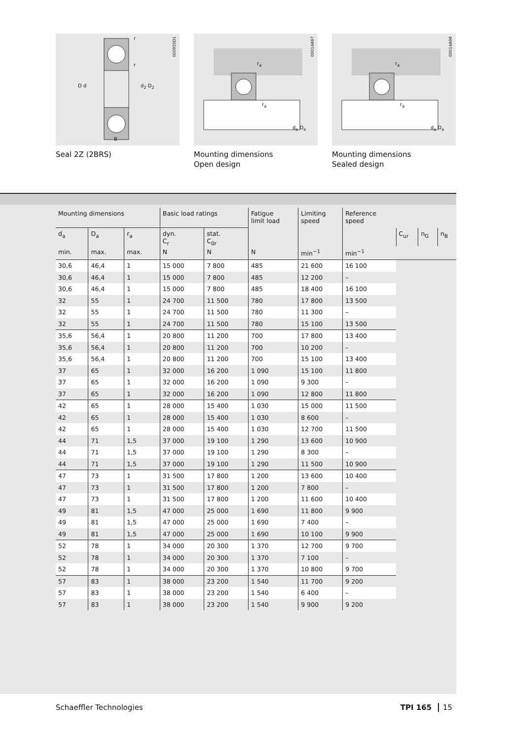D d d<sub>2</sub> D<sub>2</sub>
B
r
r
000935D1
Seal 2Z (2BRS)
r<sub>a</sub>
r<sub>a</sub>
d<sub>a</sub> D<sub>a</sub>
00014A97
Mounting dimensions
Open design
r<sub>a</sub>
r<sub>a</sub>
d<sub>a</sub> D<sub>a</sub>
00014A98
Mounting dimensions
Sealed design
| Mounting dimensions | | | Basic load ratings | | Fatigue limit load | Limiting speed | Reference speed | | | |
| --- | --- | --- | --- | --- | --- | --- | --- | --- | --- | --- |
| d<sub>a</sub> | D<sub>a</sub> | r<sub>a</sub> | dyn. C<sub>r</sub> | stat. C<sub>0r</sub> | | | | C<sub>ur</sub> | n<sub>G</sub> | n<sub>B</sub> |
| min. | max. | max. | N | N | N | min<sup>−1</sup> | min<sup>−1</sup> | | | |
| 30,6 | 46,4 | 1 | 15 000 | 7 800 | 485 | 21 600 | 16 100 | | | |
| 30,6 | 46,4 | 1 | 15 000 | 7 800 | 485 | 12 200 | – | | | |
| 30,6 | 46,4 | 1 | 15 000 | 7 800 | 485 | 18 400 | 16 100 | | | |
| 32 | 55 | 1 | 24 700 | 11 500 | 780 | 17 800 | 13 500 | | | |
| 32 | 55 | 1 | 24 700 | 11 500 | 780 | 11 300 | – | | | |
| 32 | 55 | 1 | 24 700 | 11 500 | 780 | 15 100 | 13 500 | | | |
| 35,6 | 56,4 | 1 | 20 800 | 11 200 | 700 | 17 800 | 13 400 | | | |
| 35,6 | 56,4 | 1 | 20 800 | 11 200 | 700 | 10 200 | – | | | |
| 35,6 | 56,4 | 1 | 20 800 | 11 200 | 700 | 15 100 | 13 400 | | | |
| 37 | 65 | 1 | 32 000 | 16 200 | 1 090 | 15 100 | 11 800 | | | |
| 37 | 65 | 1 | 32 000 | 16 200 | 1 090 | 9 300 | – | | | |
| 37 | 65 | 1 | 32 000 | 16 200 | 1 090 | 12 800 | 11 800 | | | |
| 42 | 65 | 1 | 28 000 | 15 400 | 1 030 | 15 000 | 11 500 | | | |
| 42 | 65 | 1 | 28 000 | 15 400 | 1 030 | 8 600 | – | | | |
| 42 | 65 | 1 | 28 000 | 15 400 | 1 030 | 12 700 | 11 500 | | | |
| 44 | 71 | 1,5 | 37 000 | 19 100 | 1 290 | 13 600 | 10 900 | | | |
| 44 | 71 | 1,5 | 37 000 | 19 100 | 1 290 | 8 300 | – | | | |
| 44 | 71 | 1,5 | 37 000 | 19 100 | 1 290 | 11 500 | 10 900 | | | |
| 47 | 73 | 1 | 31 500 | 17 800 | 1 200 | 13 600 | 10 400 | | | |
| 47 | 73 | 1 | 31 500 | 17 800 | 1 200 | 7 800 | – | | | |
| 47 | 73 | 1 | 31 500 | 17 800 | 1 200 | 11 600 | 10 400 | | | |
| 49 | 81 | 1,5 | 47 000 | 25 000 | 1 690 | 11 800 | 9 900 | | | |
| 49 | 81 | 1,5 | 47 000 | 25 000 | 1 690 | 7 400 | – | | | |
| 49 | 81 | 1,5 | 47 000 | 25 000 | 1 690 | 10 100 | 9 900 | | | |
| 52 | 78 | 1 | 34 000 | 20 300 | 1 370 | 12 700 | 9 700 | | | |
| 52 | 78 | 1 | 34 000 | 20 300 | 1 370 | 7 100 | – | | | |
| 52 | 78 | 1 | 34 000 | 20 300 | 1 370 | 10 800 | 9 700 | | | |
| 57 | 83 | 1 | 38 000 | 23 200 | 1 540 | 11 700 | 9 200 | | | |
| 57 | 83 | 1 | 38 000 | 23 200 | 1 540 | 6 400 | – | | | |
| 57 | 83 | 1 | 38 000 | 23 200 | 1 540 | 9 900 | 9 200 | | | |
Schaeffler Technologies TPI 165 15